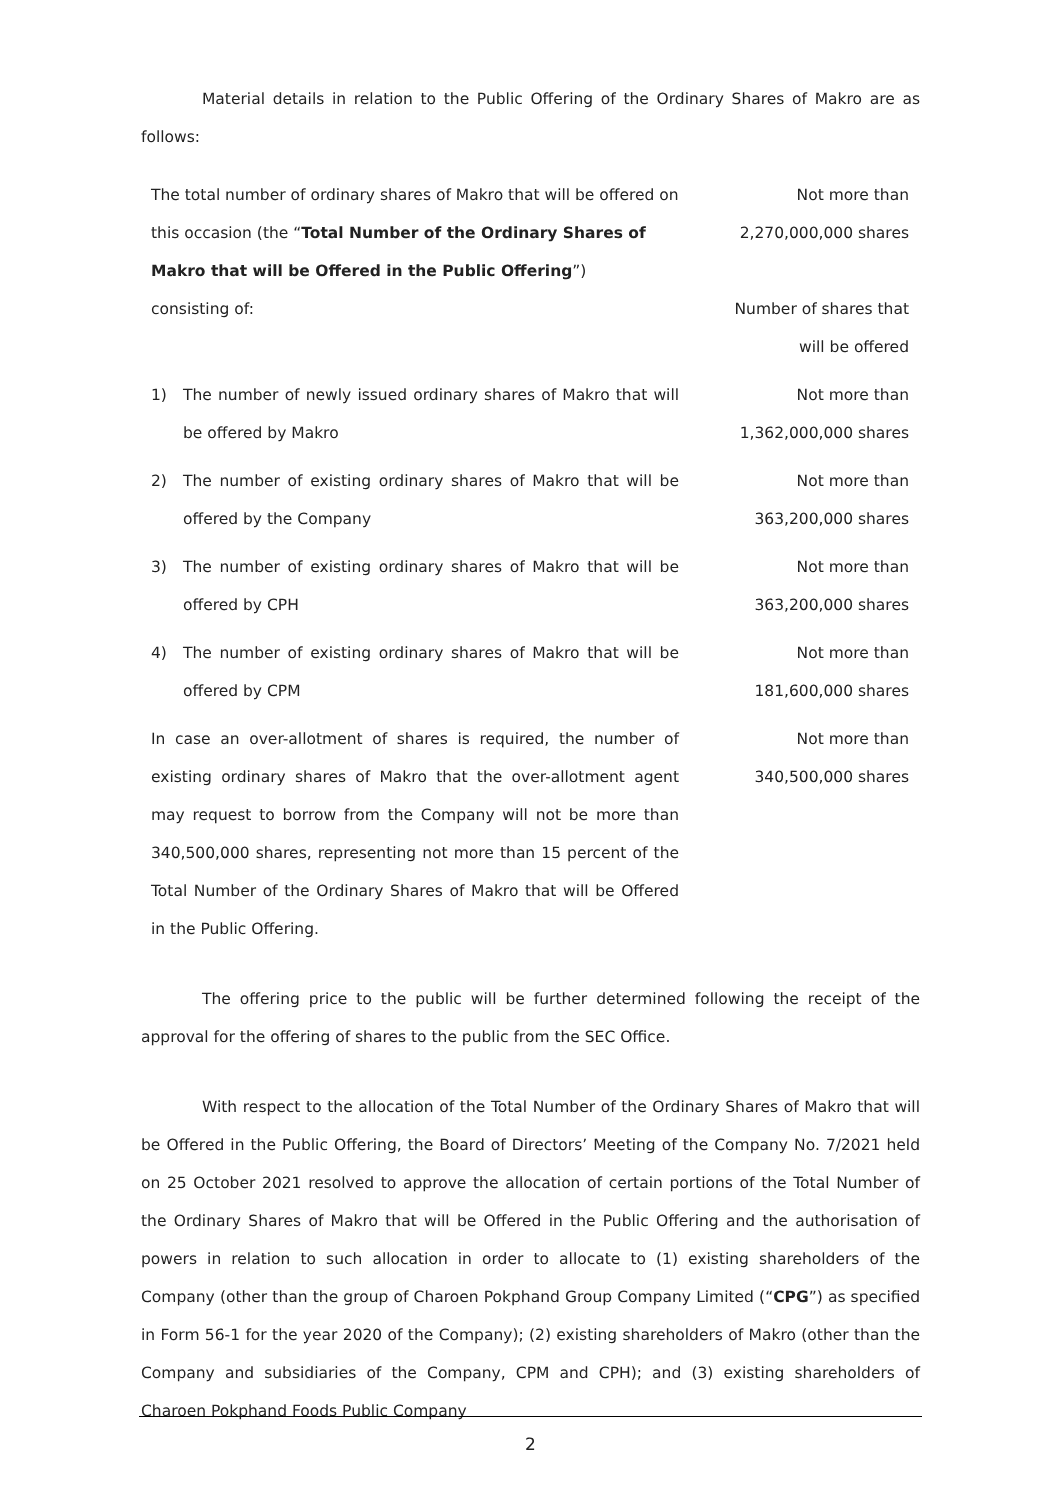Material details in relation to the Public Offering of the Ordinary Shares of Makro are as follows:
| The total number of ordinary shares of Makro that will be offered on this occasion (the “ Total Number of the Ordinary Shares of Makro that will be Offered in the Public Offering ”) | | Not more than 2,270,000,000 shares |
| consisting of: | | Number of shares that will be offered |
| 1) | The number of newly issued ordinary shares of Makro that will be offered by Makro | Not more than 1,362,000,000 shares |
| 2) | The number of existing ordinary shares of Makro that will be offered by the Company | Not more than 363,200,000 shares |
| 3) | The number of existing ordinary shares of Makro that will be offered by CPH | Not more than 363,200,000 shares |
| 4) | The number of existing ordinary shares of Makro that will be offered by CPM | Not more than 181,600,000 shares |
| In case an over-allotment of shares is required, the number of existing ordinary shares of Makro that the over-allotment agent may request to borrow from the Company will not be more than 340,500,000 shares, representing not more than 15 percent of the Total Number of the Ordinary Shares of Makro that will be Offered in the Public Offering. | | Not more than 340,500,000 shares |
The offering price to the public will be further determined following the receipt of the approval for the offering of shares to the public from the SEC Office.
With respect to the allocation of the Total Number of the Ordinary Shares of Makro that will be Offered in the Public Offering, the Board of Directors’ Meeting of the Company No. 7/2021 held on 25 October 2021 resolved to approve the allocation of certain portions of the Total Number of the Ordinary Shares of Makro that will be Offered in the Public Offering and the authorisation of powers in relation to such allocation in order to allocate to (1) existing shareholders of the Company (other than the group of Charoen Pokphand Group Company Limited (“CPG”) as specified in Form 56-1 for the year 2020 of the Company); (2) existing shareholders of Makro (other than the Company and subsidiaries of the Company, CPM and CPH); and (3) existing shareholders of Charoen Pokphand Foods Public Company
2